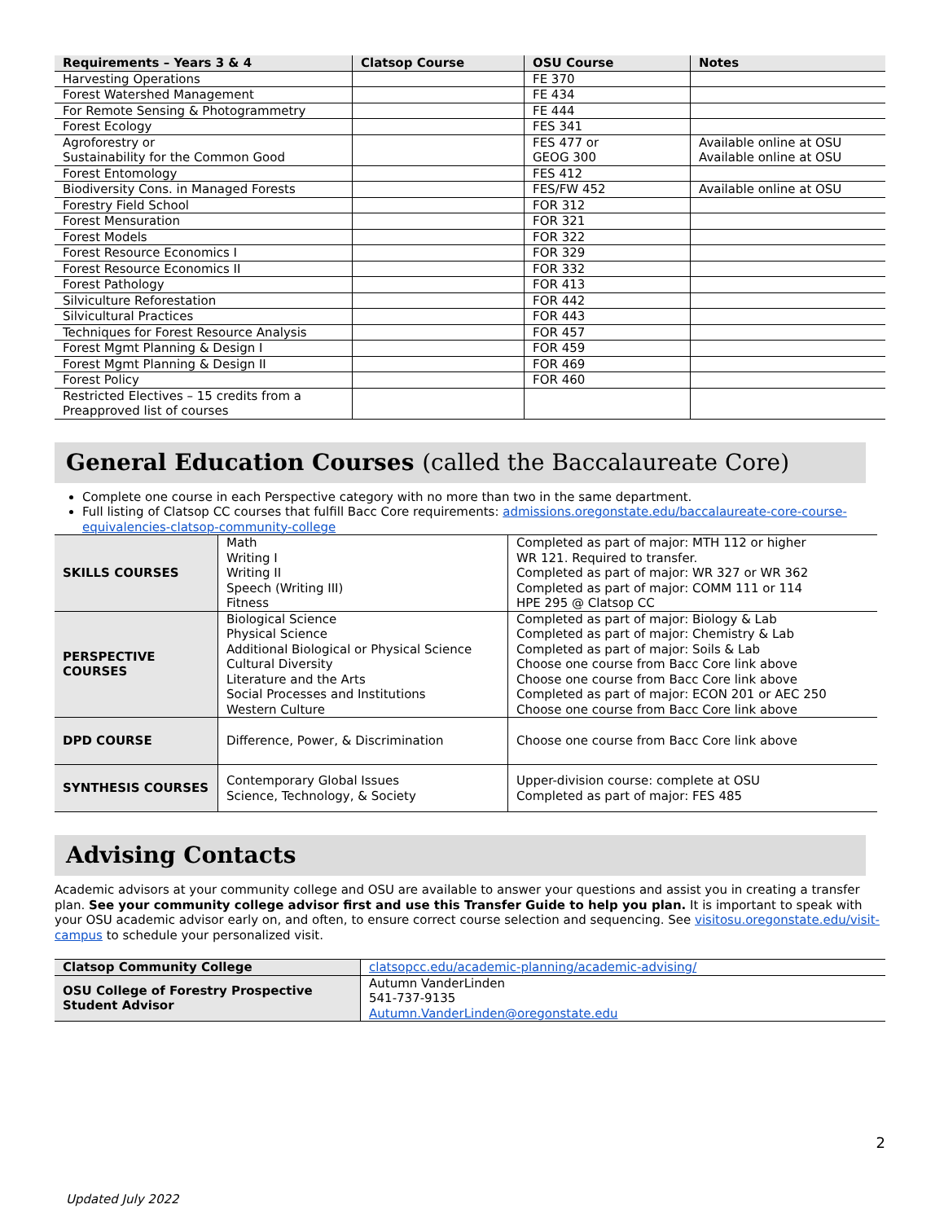| Requirements – Years 3 & 4 | Clatsop Course | OSU Course | Notes |
| --- | --- | --- | --- |
| Harvesting Operations | | FE 370 | |
| Forest Watershed Management | | FE 434 | |
| For Remote Sensing & Photogrammetry | | FE 444 | |
| Forest Ecology | | FES 341 | |
| Agroforestry or Sustainability for the Common Good | | FES 477 or GEOG 300 | Available online at OSU Available online at OSU |
| Forest Entomology | | FES 412 | |
| Biodiversity Cons. in Managed Forests | | FES/FW 452 | Available online at OSU |
| Forestry Field School | | FOR 312 | |
| Forest Mensuration | | FOR 321 | |
| Forest Models | | FOR 322 | |
| Forest Resource Economics I | | FOR 329 | |
| Forest Resource Economics II | | FOR 332 | |
| Forest Pathology | | FOR 413 | |
| Silviculture Reforestation | | FOR 442 | |
| Silvicultural Practices | | FOR 443 | |
| Techniques for Forest Resource Analysis | | FOR 457 | |
| Forest Mgmt Planning & Design I | | FOR 459 | |
| Forest Mgmt Planning & Design II | | FOR 469 | |
| Forest Policy | | FOR 460 | |
| Restricted Electives – 15 credits from a Preapproved list of courses | | | |
General Education Courses (called the Baccalaureate Core)
Complete one course in each Perspective category with no more than two in the same department.
Full listing of Clatsop CC courses that fulfill Bacc Core requirements: admissions.oregonstate.edu/baccalaureate-core-course-equivalencies-clatsop-community-college
| SKILLS COURSES | Math Writing I Writing II Speech (Writing III) Fitness | Completed as part of major: MTH 112 or higher WR 121. Required to transfer. Completed as part of major: WR 327 or WR 362 Completed as part of major: COMM 111 or 114 HPE 295 @ Clatsop CC |
| PERSPECTIVE COURSES | Biological Science Physical Science Additional Biological or Physical Science Cultural Diversity Literature and the Arts Social Processes and Institutions Western Culture | Completed as part of major: Biology & Lab Completed as part of major: Chemistry & Lab Completed as part of major: Soils & Lab Choose one course from Bacc Core link above Choose one course from Bacc Core link above Completed as part of major: ECON 201 or AEC 250 Choose one course from Bacc Core link above |
| DPD COURSE | Difference, Power, & Discrimination | Choose one course from Bacc Core link above |
| SYNTHESIS COURSES | Contemporary Global Issues Science, Technology, & Society | Upper-division course: complete at OSU Completed as part of major: FES 485 |
Advising Contacts
Academic advisors at your community college and OSU are available to answer your questions and assist you in creating a transfer plan. See your community college advisor first and use this Transfer Guide to help you plan. It is important to speak with your OSU academic advisor early on, and often, to ensure correct course selection and sequencing. See visitosu.oregonstate.edu/visit-campus to schedule your personalized visit.
| Clatsop Community College | clatsopcc.edu/academic-planning/academic-advising/ |
| OSU College of Forestry Prospective Student Advisor | Autumn VanderLinden 541-737-9135 Autumn.VanderLinden@oregonstate.edu |
2
Updated July 2022